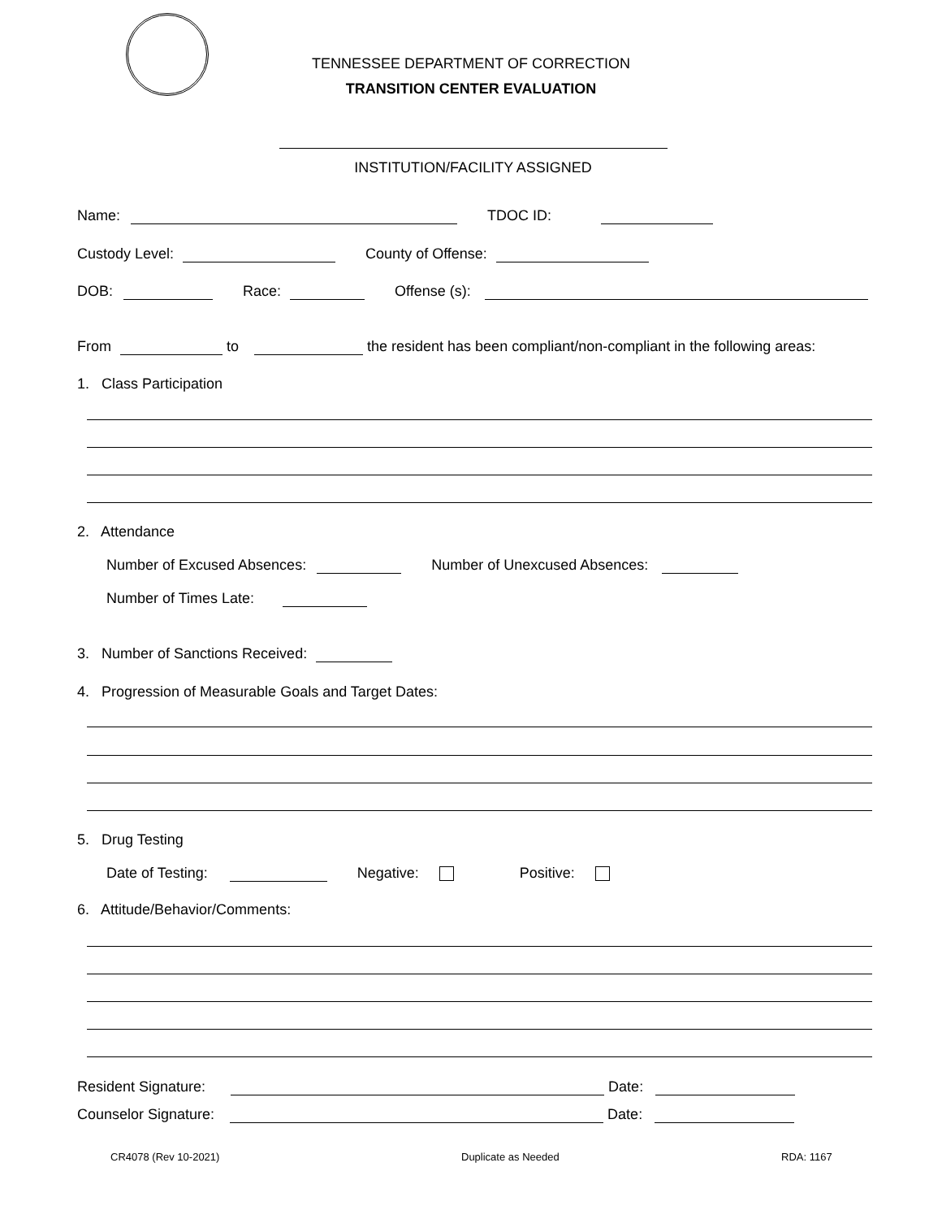TENNESSEE DEPARTMENT OF CORRECTION
TRANSITION CENTER EVALUATION
INSTITUTION/FACILITY ASSIGNED
Name: TDOC ID:
Custody Level: County of Offense:
DOB: Race: Offense (s):
From to the resident has been compliant/non-compliant in the following areas:
1. Class Participation
2. Attendance
Number of Excused Absences: Number of Unexcused Absences:
Number of Times Late:
3. Number of Sanctions Received:
4. Progression of Measurable Goals and Target Dates:
5. Drug Testing
Date of Testing: Negative: Positive:
6. Attitude/Behavior/Comments:
Resident Signature: Date:
Counselor Signature: Date:
CR4078 (Rev 10-2021) Duplicate as Needed RDA: 1167